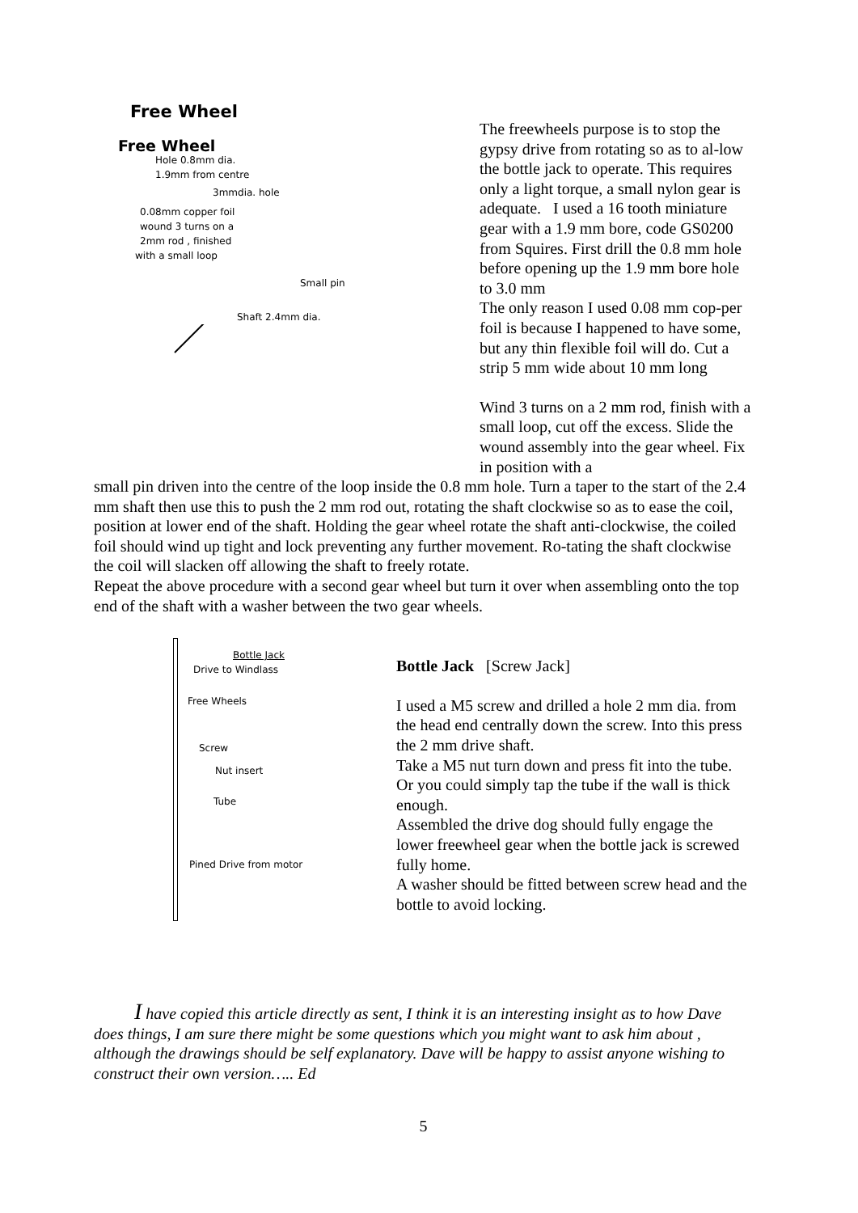Free Wheel
Free Wheel
Hole 0.8mm dia.
1.9mm from centre
3mmdia. hole
0.08mm copper foil
wound 3 turns on a
2mm rod , finished
with a small loop
Small pin
Shaft 2.4mm dia.
The freewheels purpose is to stop the gypsy drive from rotating so as to al-low the bottle jack to operate. This requires only a light torque, a small nylon gear is adequate. I used a 16 tooth miniature gear with a 1.9 mm bore, code GS0200 from Squires. First drill the 0.8 mm hole before opening up the 1.9 mm bore hole to 3.0 mm
The only reason I used 0.08 mm cop-per foil is because I happened to have some, but any thin flexible foil will do. Cut a strip 5 mm wide about 10 mm long
Wind 3 turns on a 2 mm rod, finish with a small loop, cut off the excess. Slide the wound assembly into the gear wheel. Fix in position with a
small pin driven into the centre of the loop inside the 0.8 mm hole. Turn a taper to the start of the 2.4 mm shaft then use this to push the 2 mm rod out, rotating the shaft clockwise so as to ease the coil, position at lower end of the shaft. Holding the gear wheel rotate the shaft anti-clockwise, the coiled foil should wind up tight and lock preventing any further movement. Ro-tating the shaft clockwise the coil will slacken off allowing the shaft to freely rotate.
Repeat the above procedure with a second gear wheel but turn it over when assembling onto the top end of the shaft with a washer between the two gear wheels.
Bottle Jack
Drive to Windlass
Free Wheels
Screw
Nut insert
Tube
Pined Drive from motor
Bottle Jack [Screw Jack]
I used a M5 screw and drilled a hole 2 mm dia. from the head end centrally down the screw. Into this press the 2 mm drive shaft.
Take a M5 nut turn down and press fit into the tube. Or you could simply tap the tube if the wall is thick enough.
Assembled the drive dog should fully engage the lower freewheel gear when the bottle jack is screwed fully home.
A washer should be fitted between screw head and the bottle to avoid locking.
I have copied this article directly as sent, I think it is an interesting insight as to how Dave does things, I am sure there might be some questions which you might want to ask him about , although the drawings should be self explanatory. Dave will be happy to assist anyone wishing to construct their own version….. Ed
5